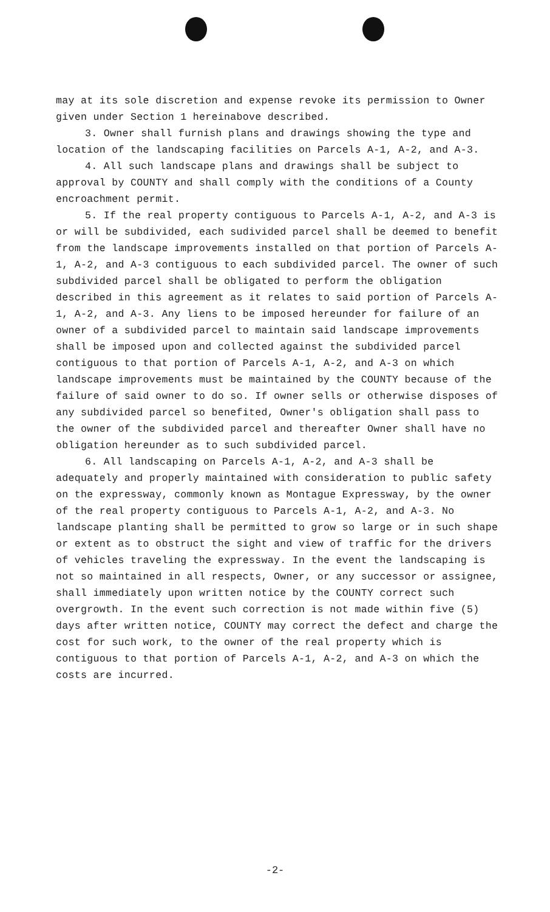may at its sole discretion and expense revoke its permission to Owner given under Section 1 hereinabove described.
3. Owner shall furnish plans and drawings showing the type and location of the landscaping facilities on Parcels A-1, A-2, and A-3.
4. All such landscape plans and drawings shall be subject to approval by COUNTY and shall comply with the conditions of a County encroachment permit.
5. If the real property contiguous to Parcels A-1, A-2, and A-3 is or will be subdivided, each sudivided parcel shall be deemed to benefit from the landscape improvements installed on that portion of Parcels A-1, A-2, and A-3 contiguous to each subdivided parcel. The owner of such subdivided parcel shall be obligated to perform the obligation described in this agreement as it relates to said portion of Parcels A-1, A-2, and A-3. Any liens to be imposed hereunder for failure of an owner of a subdivided parcel to maintain said landscape improvements shall be imposed upon and collected against the subdivided parcel contiguous to that portion of Parcels A-1, A-2, and A-3 on which landscape improvements must be maintained by the COUNTY because of the failure of said owner to do so. If owner sells or otherwise disposes of any subdivided parcel so benefited, Owner's obligation shall pass to the owner of the subdivided parcel and thereafter Owner shall have no obligation hereunder as to such subdivided parcel.
6. All landscaping on Parcels A-1, A-2, and A-3 shall be adequately and properly maintained with consideration to public safety on the expressway, commonly known as Montague Expressway, by the owner of the real property contiguous to Parcels A-1, A-2, and A-3. No landscape planting shall be permitted to grow so large or in such shape or extent as to obstruct the sight and view of traffic for the drivers of vehicles traveling the expressway. In the event the landscaping is not so maintained in all respects, Owner, or any successor or assignee, shall immediately upon written notice by the COUNTY correct such overgrowth. In the event such correction is not made within five (5) days after written notice, COUNTY may correct the defect and charge the cost for such work, to the owner of the real property which is contiguous to that portion of Parcels A-1, A-2, and A-3 on which the costs are incurred.
-2-